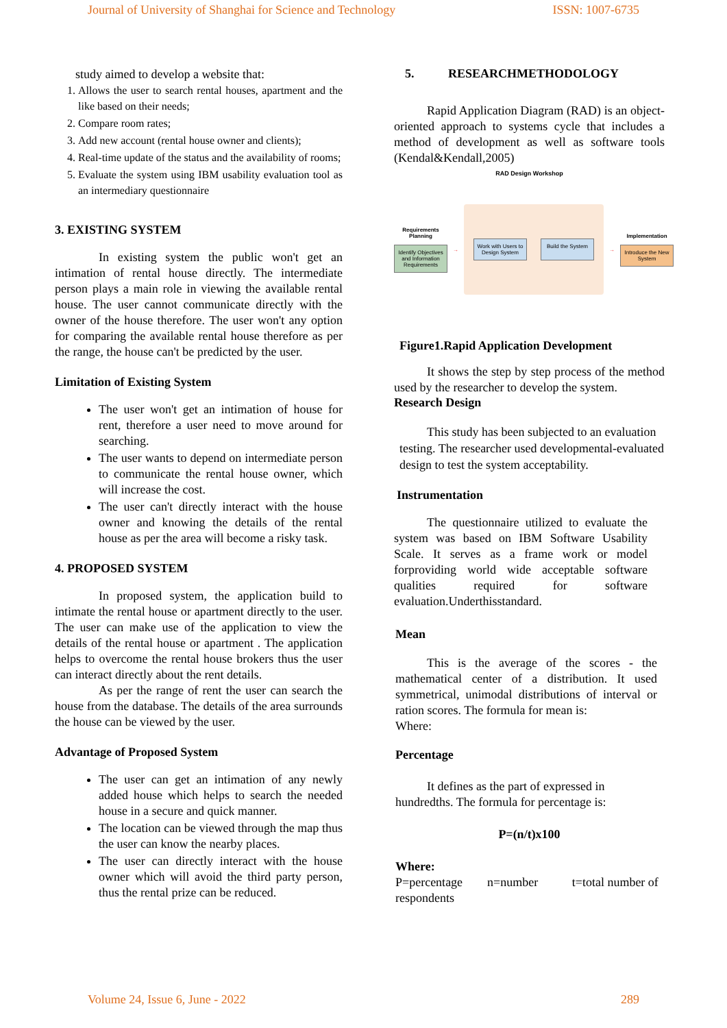Journal of University of Shanghai for Science and Technology ISSN: 1007-6735
study aimed to develop a website that:
1. Allows the user to search rental houses, apartment and the like based on their needs;
2. Compare room rates;
3. Add new account (rental house owner and clients);
4. Real-time update of the status and the availability of rooms;
5. Evaluate the system using IBM usability evaluation tool as an intermediary questionnaire
3. EXISTING SYSTEM
In existing system the public won't get an intimation of rental house directly. The intermediate person plays a main role in viewing the available rental house. The user cannot communicate directly with the owner of the house therefore. The user won't any option for comparing the available rental house therefore as per the range, the house can't be predicted by the user.
Limitation of Existing System
The user won't get an intimation of house for rent, therefore a user need to move around for searching.
The user wants to depend on intermediate person to communicate the rental house owner, which will increase the cost.
The user can't directly interact with the house owner and knowing the details of the rental house as per the area will become a risky task.
4. PROPOSED SYSTEM
In proposed system, the application build to intimate the rental house or apartment directly to the user. The user can make use of the application to view the details of the rental house or apartment . The application helps to overcome the rental house brokers thus the user can interact directly about the rent details.
As per the range of rent the user can search the house from the database. The details of the area surrounds the house can be viewed by the user.
Advantage of Proposed System
The user can get an intimation of any newly added house which helps to search the needed house in a secure and quick manner.
The location can be viewed through the map thus the user can know the nearby places.
The user can directly interact with the house owner which will avoid the third party person, thus the rental prize can be reduced.
5. RESEARCHMETHODOLOGY
Rapid Application Diagram (RAD) is an object-oriented approach to systems cycle that includes a method of development as well as software tools (Kendal&Kendall,2005)
RAD Design Workshop
Requirements Planning
Identify Objectives and Information Requirements
→
Work with Users to Design System
Build the System
→
Implementation
Introduce the New System
Figure1.Rapid Application Development
It shows the step by step process of the method used by the researcher to develop the system.
Research Design
This study has been subjected to an evaluation testing. The researcher used developmental-evaluated design to test the system acceptability.
Instrumentation
The questionnaire utilized to evaluate the system was based on IBM Software Usability Scale. It serves as a frame work or model forproviding world wide acceptable software qualities required for software evaluation.Underthisstandard.
Mean
This is the average of the scores - the mathematical center of a distribution. It used symmetrical, unimodal distributions of interval or ration scores. The formula for mean is:
Where:
Percentage
It defines as the part of expressed in hundredths. The formula for percentage is:
P=(n/t)x100
Where:
P=percentage n=number t=total number of respondents
Volume 24, Issue 6, June - 2022 289